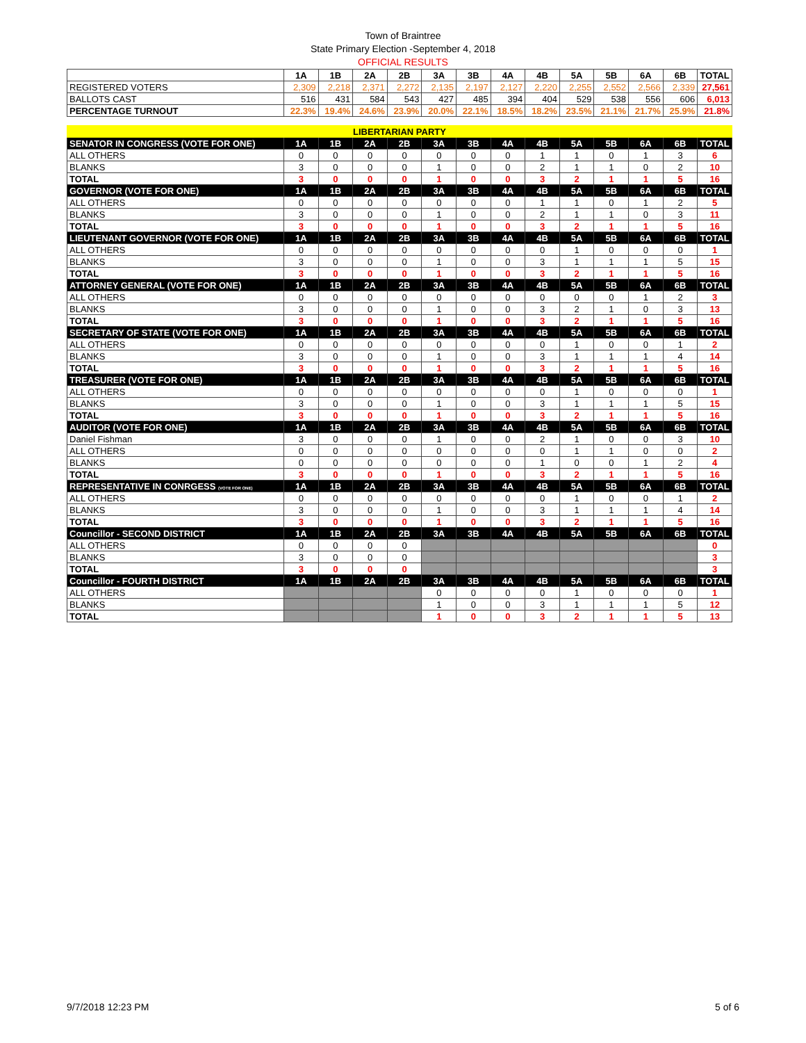Town of Braintree
State Primary Election -September 4, 2018
OFFICIAL RESULTS
| | 1A | 1B | 2A | 2B | 3A | 3B | 4A | 4B | 5A | 5B | 6A | 6B | TOTAL |
| REGISTERED VOTERS | 2,309 | 2,218 | 2,371 | 2,272 | 2,135 | 2,197 | 2,127 | 2,220 | 2,255 | 2,552 | 2,566 | 2,339 | 27,561 |
| BALLOTS CAST | 516 | 431 | 584 | 543 | 427 | 485 | 394 | 404 | 529 | 538 | 556 | 606 | 6,013 |
| PERCENTAGE TURNOUT | 22.3% | 19.4% | 24.6% | 23.9% | 20.0% | 22.1% | 18.5% | 18.2% | 23.5% | 21.1% | 21.7% | 25.9% | 21.8% |
| LIBERTARIAN PARTY | | | | | | | | | | | | | |
| SENATOR IN CONGRESS (VOTE FOR ONE) | 1A | 1B | 2A | 2B | 3A | 3B | 4A | 4B | 5A | 5B | 6A | 6B | TOTAL |
| ALL OTHERS | 0 | 0 | 0 | 0 | 0 | 0 | 0 | 1 | 1 | 0 | 1 | 3 | 6 |
| BLANKS | 3 | 0 | 0 | 0 | 1 | 0 | 0 | 2 | 1 | 1 | 0 | 2 | 10 |
| TOTAL | 3 | 0 | 0 | 0 | 1 | 0 | 0 | 3 | 2 | 1 | 1 | 5 | 16 |
| GOVERNOR (VOTE FOR ONE) | 1A | 1B | 2A | 2B | 3A | 3B | 4A | 4B | 5A | 5B | 6A | 6B | TOTAL |
| ALL OTHERS | 0 | 0 | 0 | 0 | 0 | 0 | 0 | 1 | 1 | 0 | 1 | 2 | 5 |
| BLANKS | 3 | 0 | 0 | 0 | 1 | 0 | 0 | 2 | 1 | 1 | 0 | 3 | 11 |
| TOTAL | 3 | 0 | 0 | 0 | 1 | 0 | 0 | 3 | 2 | 1 | 1 | 5 | 16 |
| LIEUTENANT GOVERNOR (VOTE FOR ONE) | 1A | 1B | 2A | 2B | 3A | 3B | 4A | 4B | 5A | 5B | 6A | 6B | TOTAL |
| ALL OTHERS | 0 | 0 | 0 | 0 | 0 | 0 | 0 | 0 | 1 | 0 | 0 | 0 | 1 |
| BLANKS | 3 | 0 | 0 | 0 | 1 | 0 | 0 | 3 | 1 | 1 | 1 | 5 | 15 |
| TOTAL | 3 | 0 | 0 | 0 | 1 | 0 | 0 | 3 | 2 | 1 | 1 | 5 | 16 |
| ATTORNEY GENERAL (VOTE FOR ONE) | 1A | 1B | 2A | 2B | 3A | 3B | 4A | 4B | 5A | 5B | 6A | 6B | TOTAL |
| ALL OTHERS | 0 | 0 | 0 | 0 | 0 | 0 | 0 | 0 | 0 | 0 | 1 | 2 | 3 |
| BLANKS | 3 | 0 | 0 | 0 | 1 | 0 | 0 | 3 | 2 | 1 | 0 | 3 | 13 |
| TOTAL | 3 | 0 | 0 | 0 | 1 | 0 | 0 | 3 | 2 | 1 | 1 | 5 | 16 |
| SECRETARY OF STATE (VOTE FOR ONE) | 1A | 1B | 2A | 2B | 3A | 3B | 4A | 4B | 5A | 5B | 6A | 6B | TOTAL |
| ALL OTHERS | 0 | 0 | 0 | 0 | 0 | 0 | 0 | 0 | 1 | 0 | 0 | 1 | 2 |
| BLANKS | 3 | 0 | 0 | 0 | 1 | 0 | 0 | 3 | 1 | 1 | 1 | 4 | 14 |
| TOTAL | 3 | 0 | 0 | 0 | 1 | 0 | 0 | 3 | 2 | 1 | 1 | 5 | 16 |
| TREASURER (VOTE FOR ONE) | 1A | 1B | 2A | 2B | 3A | 3B | 4A | 4B | 5A | 5B | 6A | 6B | TOTAL |
| ALL OTHERS | 0 | 0 | 0 | 0 | 0 | 0 | 0 | 0 | 1 | 0 | 0 | 0 | 1 |
| BLANKS | 3 | 0 | 0 | 0 | 1 | 0 | 0 | 3 | 1 | 1 | 1 | 5 | 15 |
| TOTAL | 3 | 0 | 0 | 0 | 1 | 0 | 0 | 3 | 2 | 1 | 1 | 5 | 16 |
| AUDITOR (VOTE FOR ONE) | 1A | 1B | 2A | 2B | 3A | 3B | 4A | 4B | 5A | 5B | 6A | 6B | TOTAL |
| Daniel Fishman | 3 | 0 | 0 | 0 | 1 | 0 | 0 | 2 | 1 | 0 | 0 | 3 | 10 |
| ALL OTHERS | 0 | 0 | 0 | 0 | 0 | 0 | 0 | 0 | 1 | 1 | 0 | 0 | 2 |
| BLANKS | 0 | 0 | 0 | 0 | 0 | 0 | 0 | 1 | 0 | 0 | 1 | 2 | 4 |
| TOTAL | 3 | 0 | 0 | 0 | 1 | 0 | 0 | 3 | 2 | 1 | 1 | 5 | 16 |
| REPRESENTATIVE IN CONRGESS (VOTE FOR ONE) | 1A | 1B | 2A | 2B | 3A | 3B | 4A | 4B | 5A | 5B | 6A | 6B | TOTAL |
| ALL OTHERS | 0 | 0 | 0 | 0 | 0 | 0 | 0 | 0 | 1 | 0 | 0 | 1 | 2 |
| BLANKS | 3 | 0 | 0 | 0 | 1 | 0 | 0 | 3 | 1 | 1 | 1 | 4 | 14 |
| TOTAL | 3 | 0 | 0 | 0 | 1 | 0 | 0 | 3 | 2 | 1 | 1 | 5 | 16 |
| Councillor - SECOND DISTRICT | 1A | 1B | 2A | 2B | 3A | 3B | 4A | 4B | 5A | 5B | 6A | 6B | TOTAL |
| ALL OTHERS | 0 | 0 | 0 | 0 | | | | | | | | | 0 |
| BLANKS | 3 | 0 | 0 | 0 | | | | | | | | | 3 |
| TOTAL | 3 | 0 | 0 | 0 | | | | | | | | | 3 |
| Councillor - FOURTH DISTRICT | 1A | 1B | 2A | 2B | 3A | 3B | 4A | 4B | 5A | 5B | 6A | 6B | TOTAL |
| ALL OTHERS | | | | | 0 | 0 | 0 | 0 | 1 | 0 | 0 | 0 | 1 |
| BLANKS | | | | | 1 | 0 | 0 | 3 | 1 | 1 | 1 | 5 | 12 |
| TOTAL | | | | | 1 | 0 | 0 | 3 | 2 | 1 | 1 | 5 | 13 |
9/7/2018 12:23 PM 5 of 6